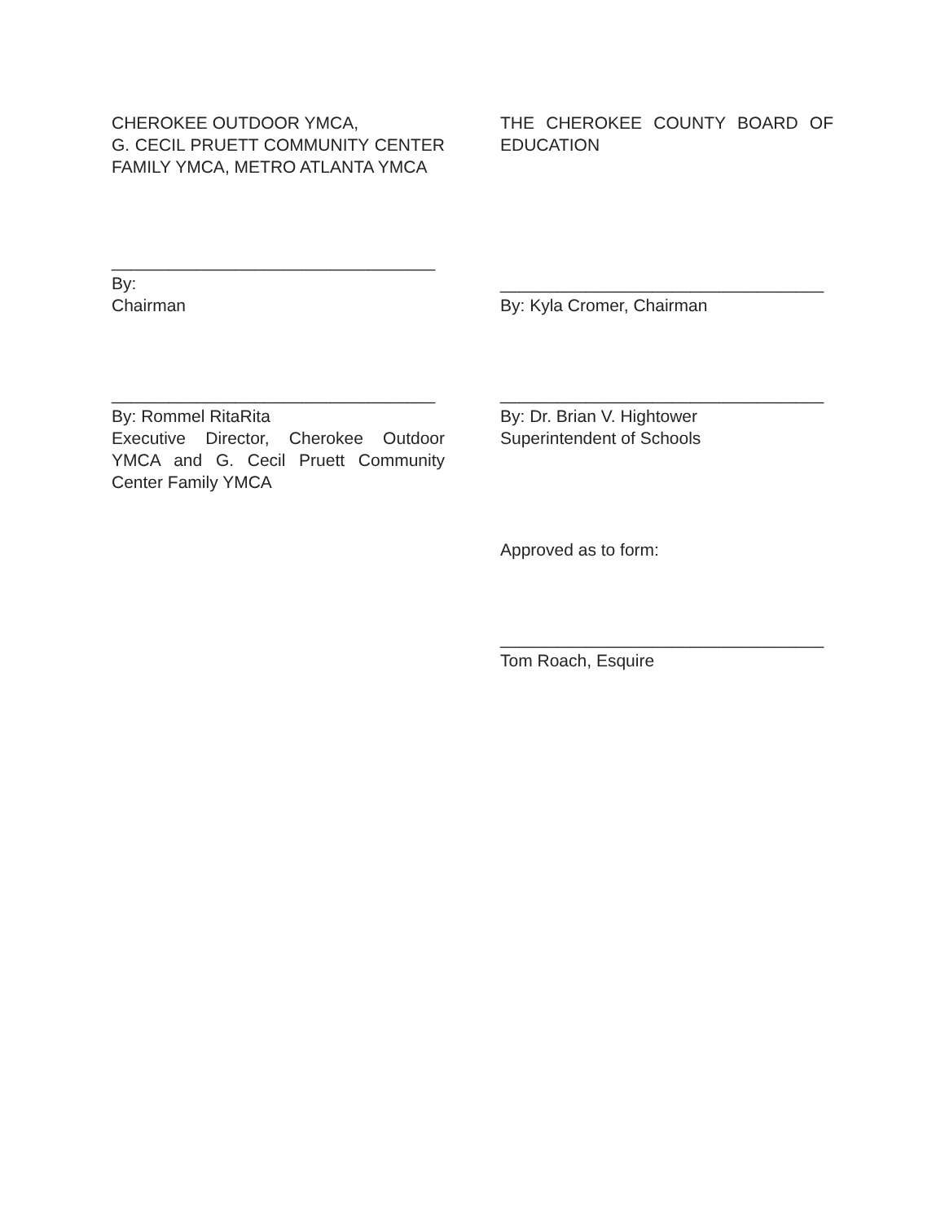CHEROKEE OUTDOOR YMCA,
G. CECIL PRUETT COMMUNITY CENTER FAMILY YMCA, METRO ATLANTA YMCA
__________________________________
By:
Chairman
__________________________________
By: Rommel RitaRita
Executive Director, Cherokee Outdoor YMCA and G. Cecil Pruett Community Center Family YMCA
THE CHEROKEE COUNTY BOARD OF EDUCATION
__________________________________
By: Kyla Cromer, Chairman
__________________________________
By: Dr. Brian V. Hightower
Superintendent of Schools
Approved as to form:
__________________________________
Tom Roach, Esquire